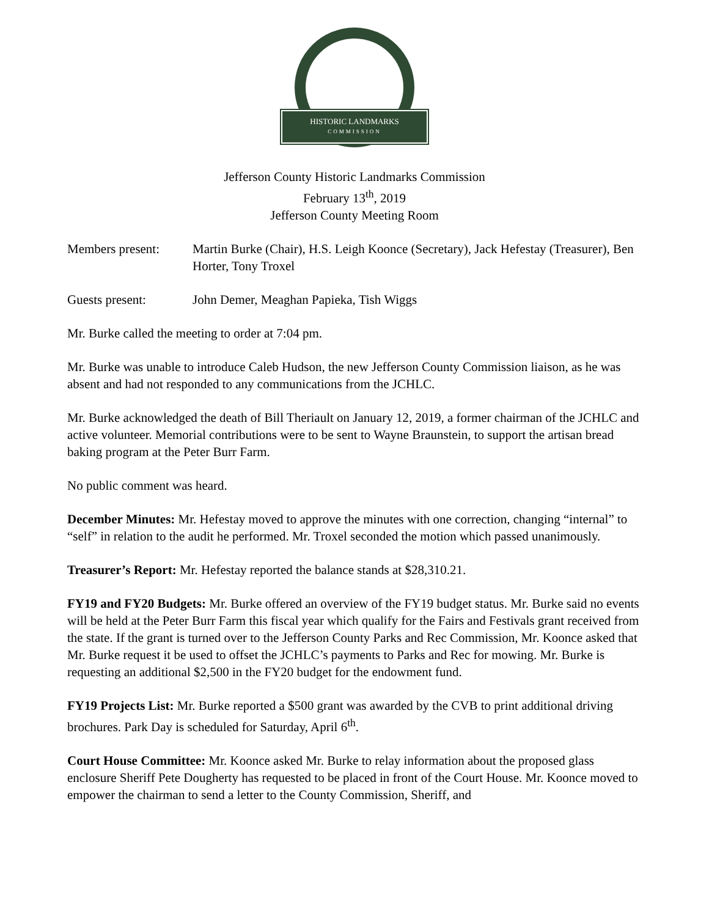HISTORIC LANDMARKS
COMMISSION
Jefferson County Historic Landmarks Commission
February 13<sup>th</sup>, 2019
Jefferson County Meeting Room
Members present: Martin Burke (Chair), H.S. Leigh Koonce (Secretary), Jack Hefestay (Treasurer), Ben Horter, Tony Troxel
Guests present: John Demer, Meaghan Papieka, Tish Wiggs
Mr. Burke called the meeting to order at 7:04 pm.
Mr. Burke was unable to introduce Caleb Hudson, the new Jefferson County Commission liaison, as he was absent and had not responded to any communications from the JCHLC.
Mr. Burke acknowledged the death of Bill Theriault on January 12, 2019, a former chairman of the JCHLC and active volunteer. Memorial contributions were to be sent to Wayne Braunstein, to support the artisan bread baking program at the Peter Burr Farm.
No public comment was heard.
December Minutes: Mr. Hefestay moved to approve the minutes with one correction, changing “internal” to “self” in relation to the audit he performed. Mr. Troxel seconded the motion which passed unanimously.
Treasurer’s Report: Mr. Hefestay reported the balance stands at $28,310.21.
FY19 and FY20 Budgets: Mr. Burke offered an overview of the FY19 budget status. Mr. Burke said no events will be held at the Peter Burr Farm this fiscal year which qualify for the Fairs and Festivals grant received from the state. If the grant is turned over to the Jefferson County Parks and Rec Commission, Mr. Koonce asked that Mr. Burke request it be used to offset the JCHLC’s payments to Parks and Rec for mowing. Mr. Burke is requesting an additional $2,500 in the FY20 budget for the endowment fund.
FY19 Projects List: Mr. Burke reported a $500 grant was awarded by the CVB to print additional driving brochures. Park Day is scheduled for Saturday, April 6<sup>th</sup>.
Court House Committee: Mr. Koonce asked Mr. Burke to relay information about the proposed glass enclosure Sheriff Pete Dougherty has requested to be placed in front of the Court House. Mr. Koonce moved to empower the chairman to send a letter to the County Commission, Sheriff, and